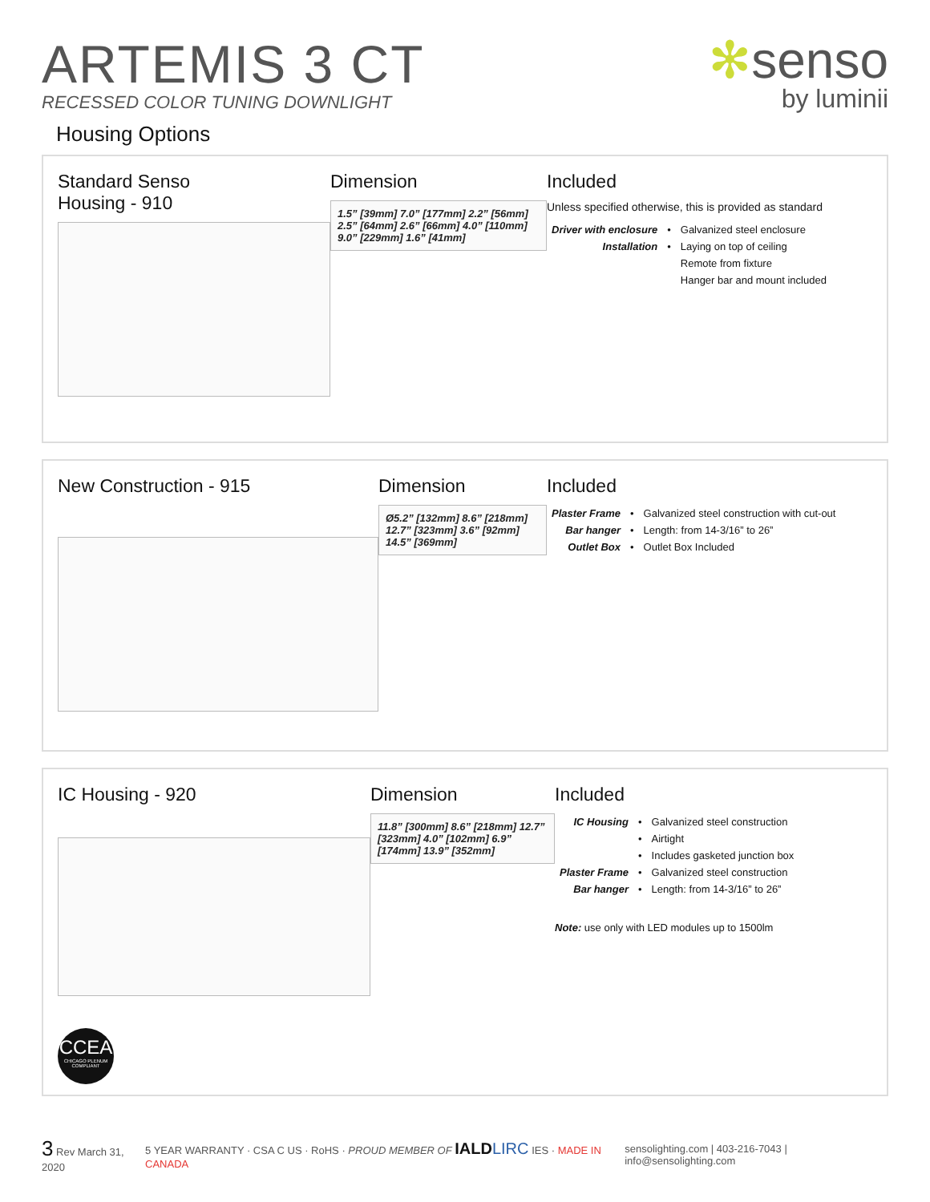ARTEMIS 3 CT
RECESSED COLOR TUNING DOWNLIGHT
✻senso
by luminii
Housing Options
Standard Senso
Housing - 910
Dimension
1.5” [39mm] 7.0” [177mm] 2.2” [56mm] 2.5” [64mm] 2.6” [66mm] 4.0” [110mm] 9.0” [229mm] 1.6” [41mm]
Included
Unless specified otherwise, this is provided as standard
| Driver with enclosure | • | Galvanized steel enclosure |
| Installation | • | Laying on top of ceiling |
| | | Remote from fixture |
| | | Hanger bar and mount included |
New Construction - 915 Dimension
Ø5.2” [132mm] 8.6” [218mm] 12.7” [323mm] 3.6” [92mm] 14.5” [369mm]
Included
| Plaster Frame | • | Galvanized steel construction with cut-out |
| Bar hanger | • | Length: from 14-3/16” to 26” |
| Outlet Box | • | Outlet Box Included |
IC Housing - 920
CCEA
CHICAGO PLENUM COMPLIANT
Dimension
11.8” [300mm] 8.6” [218mm] 12.7” [323mm] 4.0” [102mm] 6.9” [174mm] 13.9” [352mm]
Included
| IC Housing | • | Galvanized steel construction |
| | • | Airtight |
| | • | Includes gasketed junction box |
| Plaster Frame | • | Galvanized steel construction |
| Bar hanger | • | Length: from 14-3/16” to 26” |
Note: use only with LED modules up to 1500lm
3 Rev March 31, 2020
5 YEAR WARRANTY · CSA C US · RoHS · PROUD MEMBER OF IALD LIRC IES · MADE IN CANADA
sensolighting.com | 403-216-7043 | info@sensolighting.com